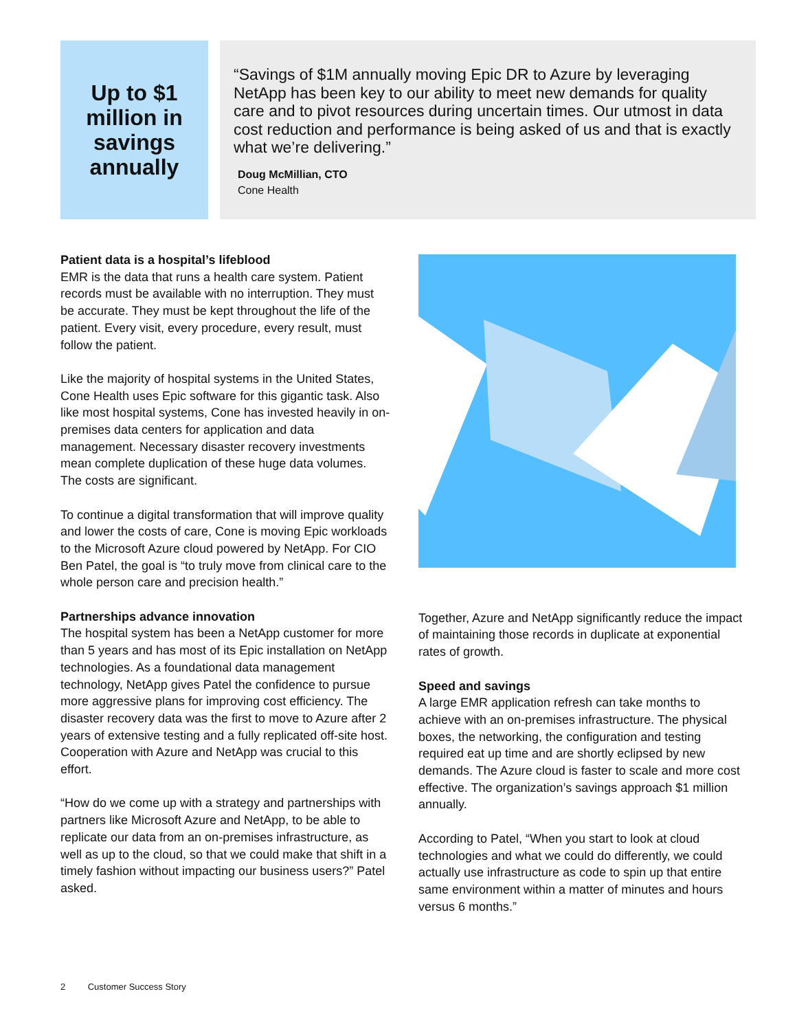Up to $1
million in
savings
annually
“Savings of $1M annually moving Epic DR to Azure by leveraging NetApp has been key to our ability to meet new demands for quality care and to pivot resources during uncertain times. Our utmost in data cost reduction and performance is being asked of us and that is exactly what we’re delivering.”
Doug McMillian, CTO
Cone Health
Patient data is a hospital’s lifeblood
EMR is the data that runs a health care system. Patient records must be available with no interruption. They must be accurate. They must be kept throughout the life of the patient. Every visit, every procedure, every result, must follow the patient.
Like the majority of hospital systems in the United States, Cone Health uses Epic software for this gigantic task. Also like most hospital systems, Cone has invested heavily in on-premises data centers for application and data management. Necessary disaster recovery investments mean complete duplication of these huge data volumes. The costs are significant.
To continue a digital transformation that will improve quality and lower the costs of care, Cone is moving Epic workloads to the Microsoft Azure cloud powered by NetApp. For CIO Ben Patel, the goal is “to truly move from clinical care to the whole person care and precision health.”
Partnerships advance innovation
The hospital system has been a NetApp customer for more than 5 years and has most of its Epic installation on NetApp technologies. As a foundational data management technology, NetApp gives Patel the confidence to pursue more aggressive plans for improving cost efficiency. The disaster recovery data was the first to move to Azure after 2 years of extensive testing and a fully replicated off-site host. Cooperation with Azure and NetApp was crucial to this effort.
“How do we come up with a strategy and partnerships with partners like Microsoft Azure and NetApp, to be able to replicate our data from an on-premises infrastructure, as well as up to the cloud, so that we could make that shift in a timely fashion without impacting our business users?” Patel asked.
Together, Azure and NetApp significantly reduce the impact of maintaining those records in duplicate at exponential rates of growth.
Speed and savings
A large EMR application refresh can take months to achieve with an on-premises infrastructure. The physical boxes, the networking, the configuration and testing required eat up time and are shortly eclipsed by new demands. The Azure cloud is faster to scale and more cost effective. The organization’s savings approach $1 million annually.
According to Patel, “When you start to look at cloud technologies and what we could do differently, we could actually use infrastructure as code to spin up that entire same environment within a matter of minutes and hours versus 6 months.”
2 Customer Success Story